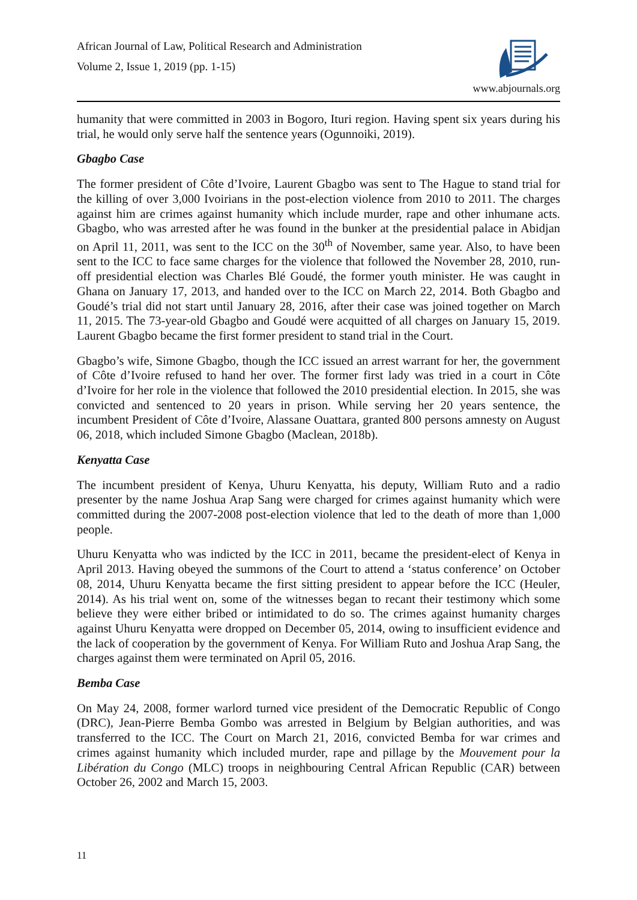African Journal of Law, Political Research and Administration
Volume 2, Issue 1, 2019 (pp. 1-15)
www.abjournals.org
humanity that were committed in 2003 in Bogoro, Ituri region. Having spent six years during his trial, he would only serve half the sentence years (Ogunnoiki, 2019).
Gbagbo Case
The former president of Côte d’Ivoire, Laurent Gbagbo was sent to The Hague to stand trial for the killing of over 3,000 Ivoirians in the post-election violence from 2010 to 2011. The charges against him are crimes against humanity which include murder, rape and other inhumane acts. Gbagbo, who was arrested after he was found in the bunker at the presidential palace in Abidjan on April 11, 2011, was sent to the ICC on the 30<sup>th</sup> of November, same year. Also, to have been sent to the ICC to face same charges for the violence that followed the November 28, 2010, run-off presidential election was Charles Blé Goudé, the former youth minister. He was caught in Ghana on January 17, 2013, and handed over to the ICC on March 22, 2014. Both Gbagbo and Goudé’s trial did not start until January 28, 2016, after their case was joined together on March 11, 2015. The 73-year-old Gbagbo and Goudé were acquitted of all charges on January 15, 2019. Laurent Gbagbo became the first former president to stand trial in the Court.
Gbagbo’s wife, Simone Gbagbo, though the ICC issued an arrest warrant for her, the government of Côte d’Ivoire refused to hand her over. The former first lady was tried in a court in Côte d’Ivoire for her role in the violence that followed the 2010 presidential election. In 2015, she was convicted and sentenced to 20 years in prison. While serving her 20 years sentence, the incumbent President of Côte d’Ivoire, Alassane Ouattara, granted 800 persons amnesty on August 06, 2018, which included Simone Gbagbo (Maclean, 2018b).
Kenyatta Case
The incumbent president of Kenya, Uhuru Kenyatta, his deputy, William Ruto and a radio presenter by the name Joshua Arap Sang were charged for crimes against humanity which were committed during the 2007-2008 post-election violence that led to the death of more than 1,000 people.
Uhuru Kenyatta who was indicted by the ICC in 2011, became the president-elect of Kenya in April 2013. Having obeyed the summons of the Court to attend a ‘status conference’ on October 08, 2014, Uhuru Kenyatta became the first sitting president to appear before the ICC (Heuler, 2014). As his trial went on, some of the witnesses began to recant their testimony which some believe they were either bribed or intimidated to do so. The crimes against humanity charges against Uhuru Kenyatta were dropped on December 05, 2014, owing to insufficient evidence and the lack of cooperation by the government of Kenya. For William Ruto and Joshua Arap Sang, the charges against them were terminated on April 05, 2016.
Bemba Case
On May 24, 2008, former warlord turned vice president of the Democratic Republic of Congo (DRC), Jean-Pierre Bemba Gombo was arrested in Belgium by Belgian authorities, and was transferred to the ICC. The Court on March 21, 2016, convicted Bemba for war crimes and crimes against humanity which included murder, rape and pillage by the Mouvement pour la Libération du Congo (MLC) troops in neighbouring Central African Republic (CAR) between October 26, 2002 and March 15, 2003.
11